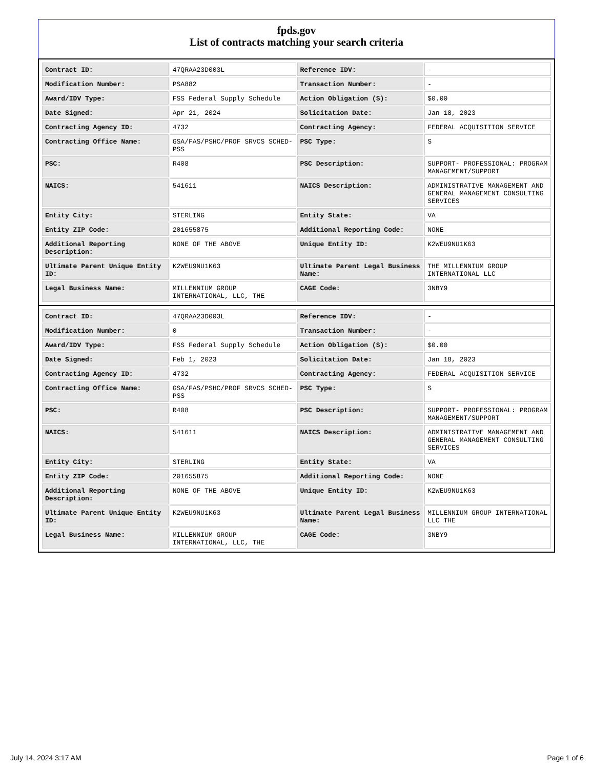fpds.gov
List of contracts matching your search criteria
| Contract ID: | 47QRAA23D003L | Reference IDV: | - |
| Modification Number: | PSA882 | Transaction Number: | - |
| Award/IDV Type: | FSS Federal Supply Schedule | Action Obligation ($): | $0.00 |
| Date Signed: | Apr 21, 2024 | Solicitation Date: | Jan 18, 2023 |
| Contracting Agency ID: | 4732 | Contracting Agency: | FEDERAL ACQUISITION SERVICE |
| Contracting Office Name: | GSA/FAS/PSHC/PROF SRVCS SCHED-PSS | PSC Type: | S |
| PSC: | R408 | PSC Description: | SUPPORT- PROFESSIONAL: PROGRAM MANAGEMENT/SUPPORT |
| NAICS: | 541611 | NAICS Description: | ADMINISTRATIVE MANAGEMENT AND GENERAL MANAGEMENT CONSULTING SERVICES |
| Entity City: | STERLING | Entity State: | VA |
| Entity ZIP Code: | 201655875 | Additional Reporting Code: | NONE |
| Additional Reporting Description: | NONE OF THE ABOVE | Unique Entity ID: | K2WEU9NU1K63 |
| Ultimate Parent Unique Entity ID: | K2WEU9NU1K63 | Ultimate Parent Legal Business Name: | THE MILLENNIUM GROUP INTERNATIONAL LLC |
| Legal Business Name: | MILLENNIUM GROUP INTERNATIONAL, LLC, THE | CAGE Code: | 3NBY9 |
| Contract ID: | 47QRAA23D003L | Reference IDV: | - |
| Modification Number: | 0 | Transaction Number: | - |
| Award/IDV Type: | FSS Federal Supply Schedule | Action Obligation ($): | $0.00 |
| Date Signed: | Feb 1, 2023 | Solicitation Date: | Jan 18, 2023 |
| Contracting Agency ID: | 4732 | Contracting Agency: | FEDERAL ACQUISITION SERVICE |
| Contracting Office Name: | GSA/FAS/PSHC/PROF SRVCS SCHED-PSS | PSC Type: | S |
| PSC: | R408 | PSC Description: | SUPPORT- PROFESSIONAL: PROGRAM MANAGEMENT/SUPPORT |
| NAICS: | 541611 | NAICS Description: | ADMINISTRATIVE MANAGEMENT AND GENERAL MANAGEMENT CONSULTING SERVICES |
| Entity City: | STERLING | Entity State: | VA |
| Entity ZIP Code: | 201655875 | Additional Reporting Code: | NONE |
| Additional Reporting Description: | NONE OF THE ABOVE | Unique Entity ID: | K2WEU9NU1K63 |
| Ultimate Parent Unique Entity ID: | K2WEU9NU1K63 | Ultimate Parent Legal Business Name: | MILLENNIUM GROUP INTERNATIONAL LLC THE |
| Legal Business Name: | MILLENNIUM GROUP INTERNATIONAL, LLC, THE | CAGE Code: | 3NBY9 |
July 14, 2024 3:17 AM Page 1 of 6